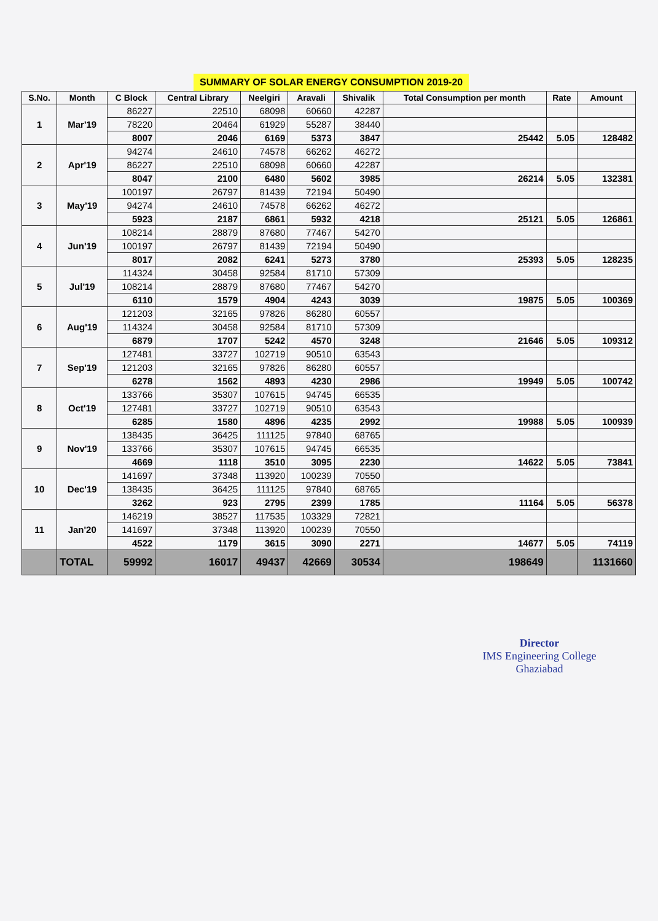SUMMARY OF SOLAR ENERGY CONSUMPTION 2019-20
| S.No. | Month | C Block | Central Library | Neelgiri | Aravali | Shivalik | Total Consumption per month | Rate | Amount |
| --- | --- | --- | --- | --- | --- | --- | --- | --- | --- |
| 1 | Mar'19 | 86227 | 22510 | 68098 | 60660 | 42287 | | | |
| | | 78220 | 20464 | 61929 | 55287 | 38440 | | | |
| | | 8007 | 2046 | 6169 | 5373 | 3847 | 25442 | 5.05 | 128482 |
| 2 | Apr'19 | 94274 | 24610 | 74578 | 66262 | 46272 | | | |
| | | 86227 | 22510 | 68098 | 60660 | 42287 | | | |
| | | 8047 | 2100 | 6480 | 5602 | 3985 | 26214 | 5.05 | 132381 |
| 3 | May'19 | 100197 | 26797 | 81439 | 72194 | 50490 | | | |
| | | 94274 | 24610 | 74578 | 66262 | 46272 | | | |
| | | 5923 | 2187 | 6861 | 5932 | 4218 | 25121 | 5.05 | 126861 |
| 4 | Jun'19 | 108214 | 28879 | 87680 | 77467 | 54270 | | | |
| | | 100197 | 26797 | 81439 | 72194 | 50490 | | | |
| | | 8017 | 2082 | 6241 | 5273 | 3780 | 25393 | 5.05 | 128235 |
| 5 | Jul'19 | 114324 | 30458 | 92584 | 81710 | 57309 | | | |
| | | 108214 | 28879 | 87680 | 77467 | 54270 | | | |
| | | 6110 | 1579 | 4904 | 4243 | 3039 | 19875 | 5.05 | 100369 |
| 6 | Aug'19 | 121203 | 32165 | 97826 | 86280 | 60557 | | | |
| | | 114324 | 30458 | 92584 | 81710 | 57309 | | | |
| | | 6879 | 1707 | 5242 | 4570 | 3248 | 21646 | 5.05 | 109312 |
| 7 | Sep'19 | 127481 | 33727 | 102719 | 90510 | 63543 | | | |
| | | 121203 | 32165 | 97826 | 86280 | 60557 | | | |
| | | 6278 | 1562 | 4893 | 4230 | 2986 | 19949 | 5.05 | 100742 |
| 8 | Oct'19 | 133766 | 35307 | 107615 | 94745 | 66535 | | | |
| | | 127481 | 33727 | 102719 | 90510 | 63543 | | | |
| | | 6285 | 1580 | 4896 | 4235 | 2992 | 19988 | 5.05 | 100939 |
| 9 | Nov'19 | 138435 | 36425 | 111125 | 97840 | 68765 | | | |
| | | 133766 | 35307 | 107615 | 94745 | 66535 | | | |
| | | 4669 | 1118 | 3510 | 3095 | 2230 | 14622 | 5.05 | 73841 |
| 10 | Dec'19 | 141697 | 37348 | 113920 | 100239 | 70550 | | | |
| | | 138435 | 36425 | 111125 | 97840 | 68765 | | | |
| | | 3262 | 923 | 2795 | 2399 | 1785 | 11164 | 5.05 | 56378 |
| 11 | Jan'20 | 146219 | 38527 | 117535 | 103329 | 72821 | | | |
| | | 141697 | 37348 | 113920 | 100239 | 70550 | | | |
| | | 4522 | 1179 | 3615 | 3090 | 2271 | 14677 | 5.05 | 74119 |
| | TOTAL | 59992 | 16017 | 49437 | 42669 | 30534 | 198649 | | 1131660 |
Director
IMS Engineering College
Ghaziabad